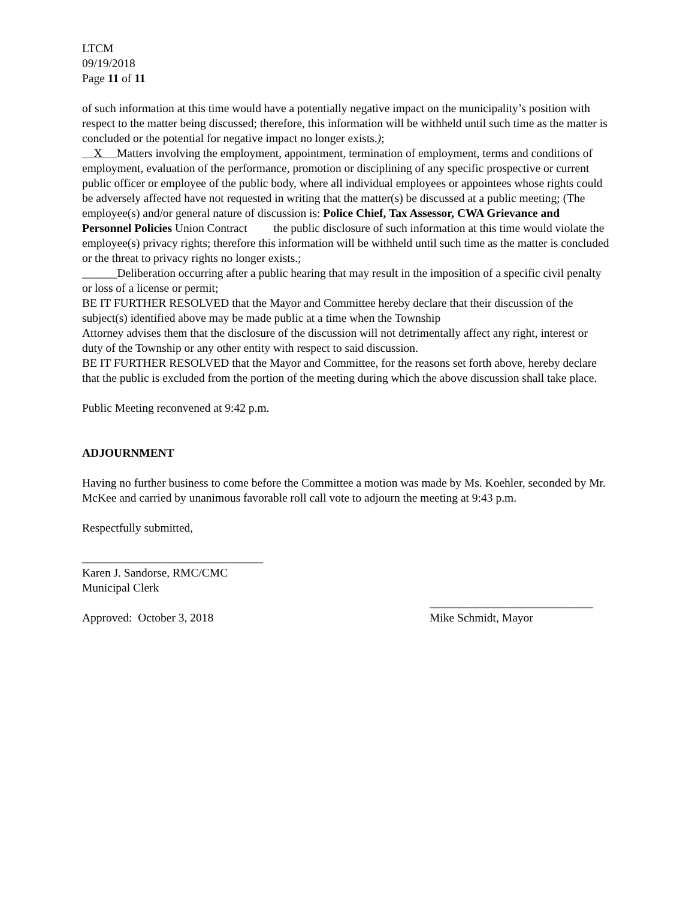LTCM
09/19/2018
Page 11 of 11
of such information at this time would have a potentially negative impact on the municipality’s position with respect to the matter being discussed; therefore, this information will be withheld until such time as the matter is concluded or the potential for negative impact no longer exists.);
X Matters involving the employment, appointment, termination of employment, terms and conditions of employment, evaluation of the performance, promotion or disciplining of any specific prospective or current public officer or employee of the public body, where all individual employees or appointees whose rights could be adversely affected have not requested in writing that the matter(s) be discussed at a public meeting; (The employee(s) and/or general nature of discussion is: Police Chief, Tax Assessor, CWA Grievance and Personnel Policies Union Contract the public disclosure of such information at this time would violate the employee(s) privacy rights; therefore this information will be withheld until such time as the matter is concluded or the threat to privacy rights no longer exists.;
______Deliberation occurring after a public hearing that may result in the imposition of a specific civil penalty or loss of a license or permit;
BE IT FURTHER RESOLVED that the Mayor and Committee hereby declare that their discussion of the subject(s) identified above may be made public at a time when the Township
Attorney advises them that the disclosure of the discussion will not detrimentally affect any right, interest or duty of the Township or any other entity with respect to said discussion.
BE IT FURTHER RESOLVED that the Mayor and Committee, for the reasons set forth above, hereby declare that the public is excluded from the portion of the meeting during which the above discussion shall take place.
Public Meeting reconvened at 9:42 p.m.
ADJOURNMENT
Having no further business to come before the Committee a motion was made by Ms. Koehler, seconded by Mr. McKee and carried by unanimous favorable roll call vote to adjourn the meeting at 9:43 p.m.
Respectfully submitted,
_______________________________
Karen J. Sandorse, RMC/CMC
Municipal Clerk
Approved: October 3, 2018 ____________________________
Mike Schmidt, Mayor